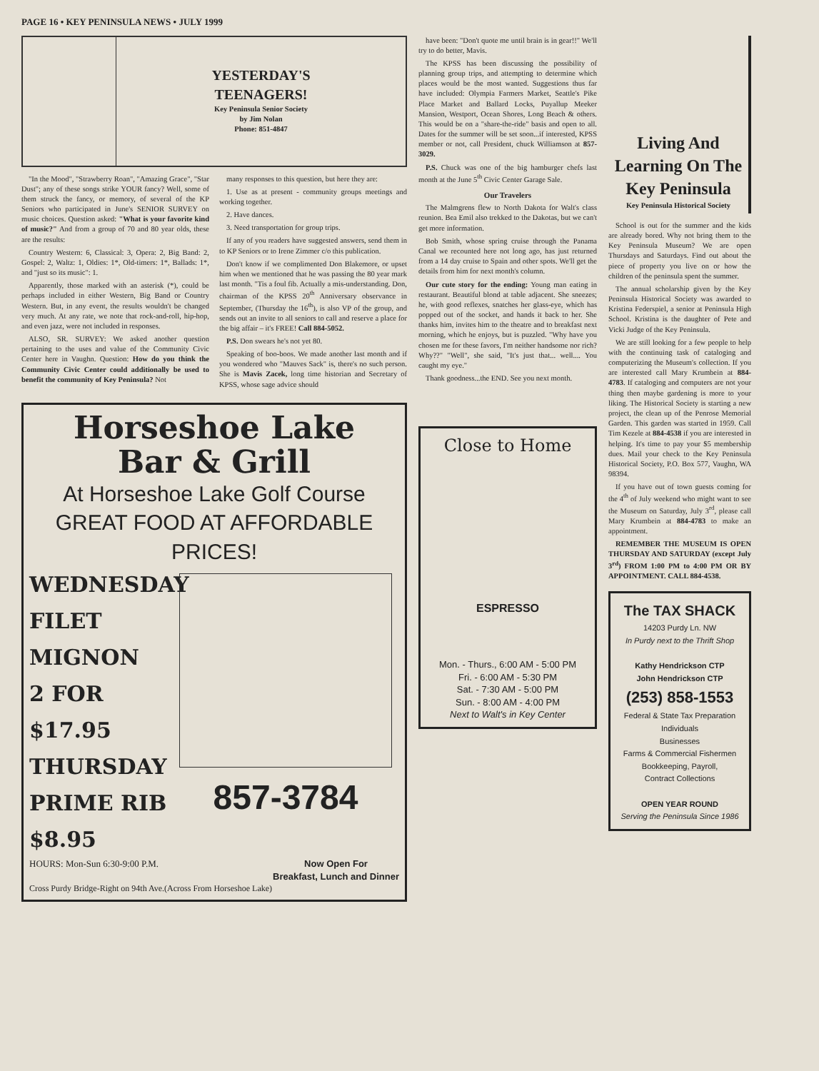PAGE 16 • KEY PENINSULA NEWS • JULY 1999
YESTERDAY'S
TEENAGERS!
Key Peninsula Senior Society
by Jim Nolan
Phone: 851-4847
"In the Mood", "Strawberry Roan", "Amazing Grace", "Star Dust"; any of these songs strike YOUR fancy? Well, some of them struck the fancy, or memory, of several of the KP Seniors who participated in June's SENIOR SURVEY on music choices. Question asked: "What is your favorite kind of music?" And from a group of 70 and 80 year olds, these are the results:
Country Western: 6, Classical: 3, Opera: 2, Big Band: 2, Gospel: 2, Waltz: 1, Oldies: 1*, Old-timers: 1*, Ballads: 1*, and "just so its music": 1.
Apparently, those marked with an asterisk (*), could be perhaps included in either Western, Big Band or Country Western. But, in any event, the results wouldn't be changed very much. At any rate, we note that rock-and-roll, hip-hop, and even jazz, were not included in responses.
ALSO, SR. SURVEY: We asked another question pertaining to the uses and value of the Community Civic Center here in Vaughn. Question: How do you think the Community Civic Center could additionally be used to benefit the community of Key Peninsula? Not
many responses to this question, but here they are:
1. Use as at present - community groups meetings and working together.
2. Have dances.
3. Need transportation for group trips.
If any of you readers have suggested answers, send them in to KP Seniors or to Irene Zimmer c/o this publication.
Don't know if we complimented Don Blakemore, or upset him when we mentioned that he was passing the 80 year mark last month. "Tis a foul fib. Actually a mis-understanding. Don, chairman of the KPSS 20<sup>th</sup> Anniversary observance in September, (Thursday the 16<sup>th</sup>), is also VP of the group, and sends out an invite to all seniors to call and reserve a place for the big affair – it's FREE! Call 884-5052.
P.S. Don swears he's not yet 80.
Speaking of boo-boos. We made another last month and if you wondered who "Mauves Sack" is, there's no such person. She is Mavis Zacek, long time historian and Secretary of KPSS, whose sage advice should
Horseshoe Lake
Bar & Grill
At Horseshoe Lake Golf Course
GREAT FOOD AT AFFORDABLE PRICES!
WEDNESDAY
FILET MIGNON
2 FOR $17.95
THURSDAY
PRIME RIB
$8.95
857-3784
HOURS: Mon-Sun 6:30-9:00 P.M. Now Open For
Breakfast, Lunch and Dinner
Cross Purdy Bridge-Right on 94th Ave.(Across From Horseshoe Lake)
have been: "Don't quote me until brain is in gear!!" We'll try to do better, Mavis.
The KPSS has been discussing the possibility of planning group trips, and attempting to determine which places would be the most wanted. Suggestions thus far have included: Olympia Farmers Market, Seattle's Pike Place Market and Ballard Locks, Puyallup Meeker Mansion, Westport, Ocean Shores, Long Beach & others. This would be on a "share-the-ride" basis and open to all. Dates for the summer will be set soon...if interested, KPSS member or not, call President, chuck Williamson at 857-3029.
P.S. Chuck was one of the big hamburger chefs last month at the June 5<sup>th</sup> Civic Center Garage Sale.
Our Travelers
The Malmgrens flew to North Dakota for Walt's class reunion. Bea Emil also trekked to the Dakotas, but we can't get more information.
Bob Smith, whose spring cruise through the Panama Canal we recounted here not long ago, has just returned from a 14 day cruise to Spain and other spots. We'll get the details from him for next month's column.
Our cute story for the ending: Young man eating in restaurant. Beautiful blond at table adjacent. She sneezes; he, with good reflexes, snatches her glass-eye, which has popped out of the socket, and hands it back to her. She thanks him, invites him to the theatre and to breakfast next morning, which he enjoys, but is puzzled. "Why have you chosen me for these favors, I'm neither handsome nor rich? Why??" "Well", she said, "It's just that... well.... You caught my eye."
Thank goodness...the END. See you next month.
Close to Home
ESPRESSO
Mon. - Thurs., 6:00 AM - 5:00 PM
Fri. - 6:00 AM - 5:30 PM
Sat. - 7:30 AM - 5:00 PM
Sun. - 8:00 AM - 4:00 PM
Next to Walt's in Key Center
Living And Learning On The Key Peninsula
Key Peninsula Historical Society
School is out for the summer and the kids are already bored. Why not bring them to the Key Peninsula Museum? We are open Thursdays and Saturdays. Find out about the piece of property you live on or how the children of the peninsula spent the summer.
The annual scholarship given by the Key Peninsula Historical Society was awarded to Kristina Federspiel, a senior at Peninsula High School. Kristina is the daughter of Pete and Vicki Judge of the Key Peninsula.
We are still looking for a few people to help with the continuing task of cataloging and computerizing the Museum's collection. If you are interested call Mary Krumbein at 884-4783. If cataloging and computers are not your thing then maybe gardening is more to your liking. The Historical Society is starting a new project, the clean up of the Penrose Memorial Garden. This garden was started in 1959. Call Tim Kezele at 884-4538 if you are interested in helping. It's time to pay your $5 membership dues. Mail your check to the Key Peninsula Historical Society, P.O. Box 577, Vaughn, WA 98394.
If you have out of town guests coming for the 4<sup>th</sup> of July weekend who might want to see the Museum on Saturday, July 3<sup>rd</sup>, please call Mary Krumbein at 884-4783 to make an appointment.
REMEMBER THE MUSEUM IS OPEN THURSDAY AND SATURDAY (except July 3<sup>rd</sup>) FROM 1:00 PM to 4:00 PM OR BY APPOINTMENT. CALL 884-4538.
The TAX SHACK
14203 Purdy Ln. NW
In Purdy next to the Thrift Shop
Kathy Hendrickson CTP
John Hendrickson CTP
(253) 858-1553
Federal & State Tax Preparation
Individuals
Businesses
Farms & Commercial Fishermen
Bookkeeping, Payroll,
Contract Collections
OPEN YEAR ROUND
Serving the Peninsula Since 1986